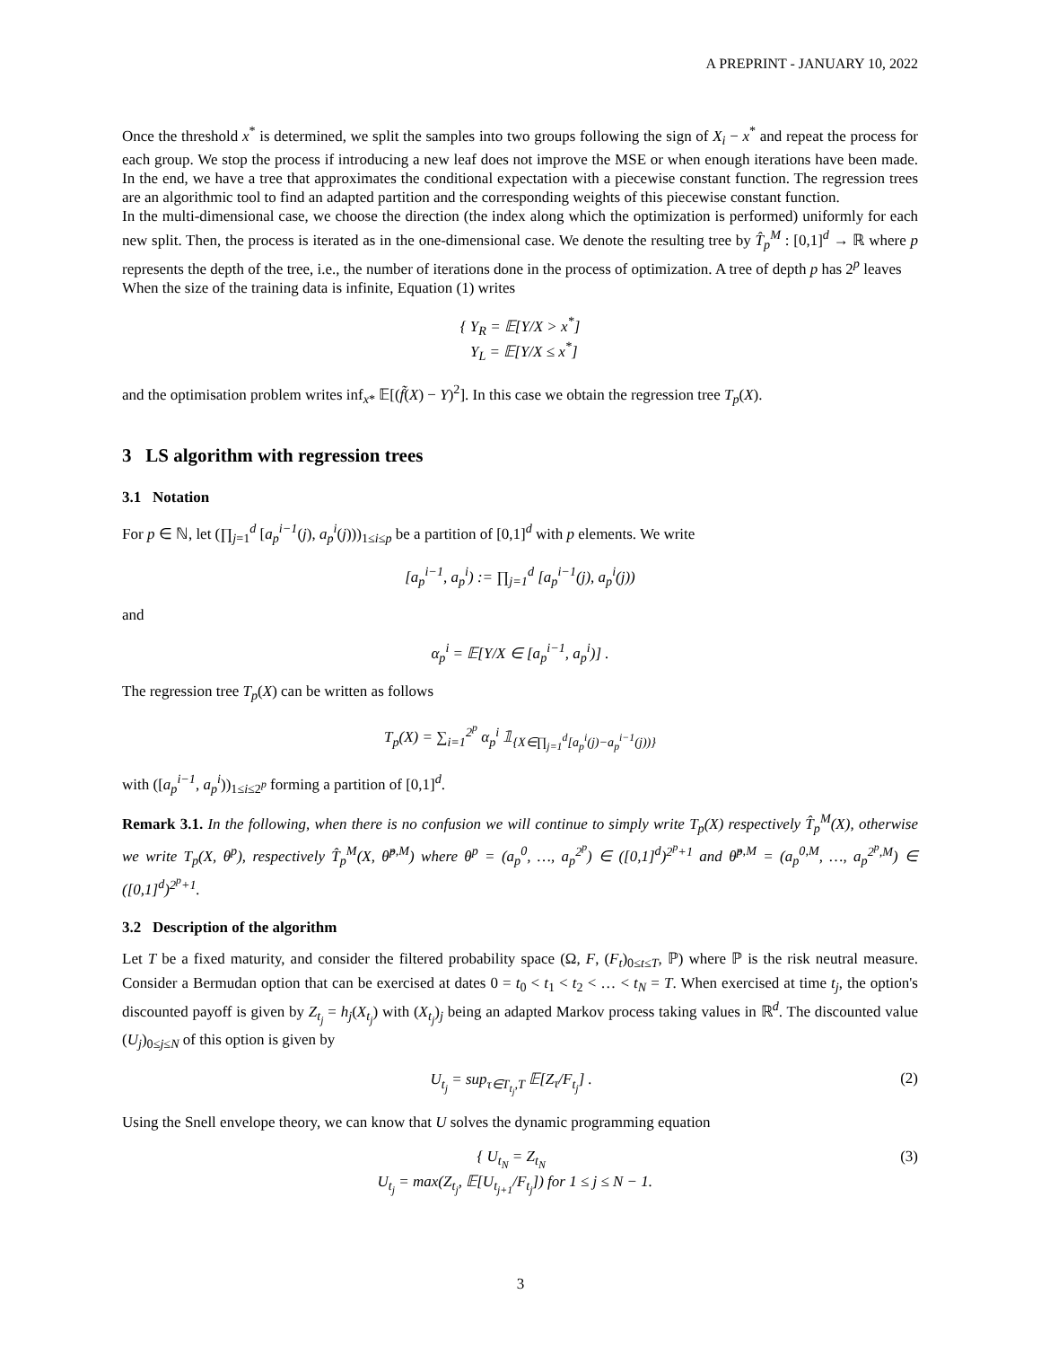A PREPRINT - JANUARY 10, 2022
Once the threshold x<sup>*</sup> is determined, we split the samples into two groups following the sign of X<sub>i</sub> − x<sup>*</sup> and repeat the process for each group. We stop the process if introducing a new leaf does not improve the MSE or when enough iterations have been made. In the end, we have a tree that approximates the conditional expectation with a piecewise constant function. The regression trees are an algorithmic tool to find an adapted partition and the corresponding weights of this piecewise constant function.
In the multi-dimensional case, we choose the direction (the index along which the optimization is performed) uniformly for each new split. Then, the process is iterated as in the one-dimensional case. We denote the resulting tree by T̂<sub>p</sub><sup>M</sup> : [0,1]<sup>d</sup> → ℝ where p represents the depth of the tree, i.e., the number of iterations done in the process of optimization. A tree of depth p has 2<sup>p</sup> leaves
When the size of the training data is infinite, Equation (1) writes
{ Y<sub>R</sub> = 𝔼[Y/X > x<sup>*</sup>]
Y<sub>L</sub> = 𝔼[Y/X ≤ x<sup>*</sup>]
and the optimisation problem writes inf<sub>x*</sub> 𝔼[(f̃(X) − Y)<sup>2</sup>]. In this case we obtain the regression tree T<sub>p</sub>(X).
3 LS algorithm with regression trees
3.1 Notation
For p ∈ ℕ, let (∏<sub>j=1</sub><sup>d</sup> [a<sub>p</sub><sup>i−1</sup>(j), a<sub>p</sub><sup>i</sup>(j)))<sub>1≤i≤p</sub> be a partition of [0,1]<sup>d</sup> with p elements. We write
[a<sub>p</sub><sup>i−1</sup>, a<sub>p</sub><sup>i</sup>) := ∏<sub>j=1</sub><sup>d</sup> [a<sub>p</sub><sup>i−1</sup>(j), a<sub>p</sub><sup>i</sup>(j))
and
α<sub>p</sub><sup>i</sup> = 𝔼[Y/X ∈ [a<sub>p</sub><sup>i−1</sup>, a<sub>p</sub><sup>i</sup>)] .
The regression tree T<sub>p</sub>(X) can be written as follows
T<sub>p</sub>(X) = ∑<sub>i=1</sub><sup>2<sup>p</sup></sup> α<sub>p</sub><sup>i</sup> 𝟙<sub>{X∈∏<sub>j=1</sub><sup>d</sup>[a<sub>p</sub><sup>i</sup>(j)−a<sub>p</sub><sup>i−1</sup>(j))}</sub>
with ([a<sub>p</sub><sup>i−1</sup>, a<sub>p</sub><sup>i</sup>))<sub>1≤i≤2<sup>p</sup></sub> forming a partition of [0,1]<sup>d</sup>.
Remark 3.1. In the following, when there is no confusion we will continue to simply write T<sub>p</sub>(X) respectively T̂<sub>p</sub><sup>M</sup>(X), otherwise we write T<sub>p</sub>(X, θ<sup>p</sup>), respectively T̂<sub>p</sub><sup>M</sup>(X, θ̂<sup>p,M</sup>) where θ<sup>p</sup> = (a<sub>p</sub><sup>0</sup>, …, a<sub>p</sub><sup>2<sup>p</sup></sup>) ∈ ([0,1]<sup>d</sup>)<sup>2<sup>p</sup>+1</sup> and θ̂<sup>p,M</sup> = (a<sub>p</sub><sup>0,M</sup>, …, a<sub>p</sub><sup>2<sup>p</sup>,M</sup>) ∈ ([0,1]<sup>d</sup>)<sup>2<sup>p</sup>+1</sup>.
3.2 Description of the algorithm
Let T be a fixed maturity, and consider the filtered probability space (Ω, F, (F<sub>t</sub>)<sub>0≤t≤T</sub>, ℙ) where ℙ is the risk neutral measure. Consider a Bermudan option that can be exercised at dates 0 = t<sub>0</sub> < t<sub>1</sub> < t<sub>2</sub> < … < t<sub>N</sub> = T. When exercised at time t<sub>j</sub>, the option's discounted payoff is given by Z<sub>t<sub>j</sub></sub> = h<sub>j</sub>(X<sub>t<sub>j</sub></sub>) with (X<sub>t<sub>j</sub></sub>)<sub>j</sub> being an adapted Markov process taking values in ℝ<sup>d</sup>. The discounted value (U<sub>j</sub>)<sub>0≤j≤N</sub> of this option is given by
U<sub>t<sub>j</sub></sub> = sup<sub>τ∈T<sub>t<sub>j</sub></sub>,T</sub> 𝔼[Z<sub>τ</sub>/F<sub>t<sub>j</sub></sub>] . (2)
Using the Snell envelope theory, we can know that U solves the dynamic programming equation
{ U<sub>t<sub>N</sub></sub> = Z<sub>t<sub>N</sub></sub>
U<sub>t<sub>j</sub></sub> = max(Z<sub>t<sub>j</sub></sub>, 𝔼[U<sub>t<sub>j+1</sub></sub>/F<sub>t<sub>j</sub></sub>]) for 1 ≤ j ≤ N − 1. (3)
3